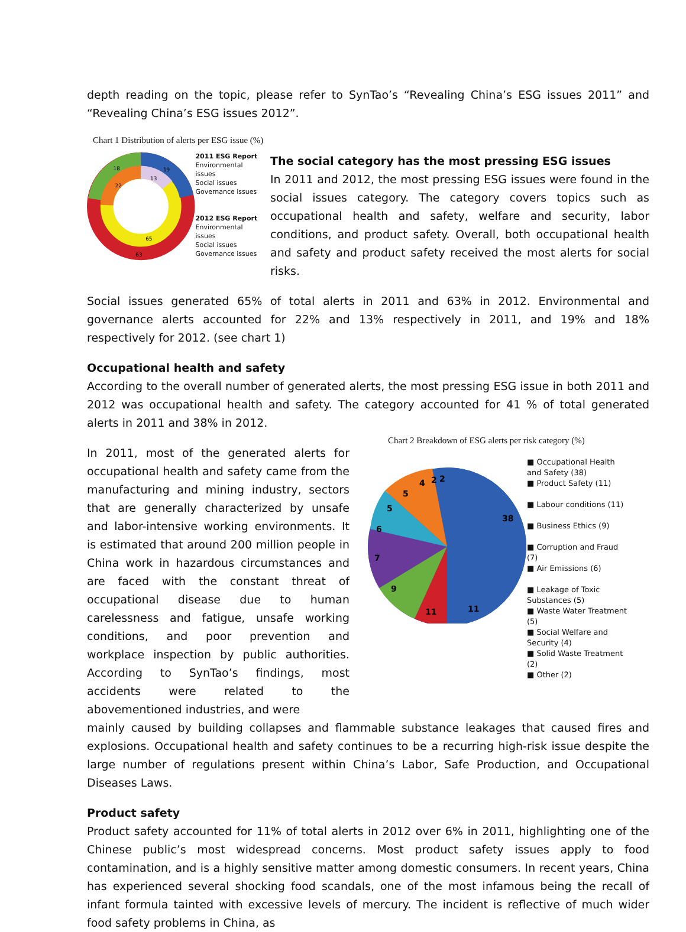depth reading on the topic, please refer to SynTao’s “Revealing China’s ESG issues 2011” and “Revealing China’s ESG issues 2012”.
Chart 1 Distribution of alerts per ESG issue (%)
18
19
13
22
65
63
2011 ESG Report
Environmental issues
Social issues
Governance issues
2012 ESG Report
Environmental issues
Social issues
Governance issues
The social category has the most pressing ESG issues
In 2011 and 2012, the most pressing ESG issues were found in the social issues category. The category covers topics such as occupational health and safety, welfare and security, labor conditions, and product safety. Overall, both occupational health and safety and product safety received the most alerts for social risks.
Social issues generated 65% of total alerts in 2011 and 63% in 2012. Environmental and governance alerts accounted for 22% and 13% respectively in 2011, and 19% and 18% respectively for 2012. (see chart 1)
Occupational health and safety
According to the overall number of generated alerts, the most pressing ESG issue in both 2011 and 2012 was occupational health and safety. The category accounted for 41 % of total generated alerts in 2011 and 38% in 2012.
In 2011, most of the generated alerts for occupational health and safety came from the manufacturing and mining industry, sectors that are generally characterized by unsafe and labor-intensive working environments. It is estimated that around 200 million people in China work in hazardous circumstances and are faced with the constant threat of occupational disease due to human carelessness and fatigue, unsafe working conditions, and poor prevention and workplace inspection by public authorities. According to SynTao’s findings, most accidents were related to the abovementioned industries, and were
Chart 2 Breakdown of ESG alerts per risk category (%)
38
11
11
9
7
6
5
5
4
2
2
■ Occupational Health and Safety (38)
■ Product Safety (11)
■ Labour conditions (11)
■ Business Ethics (9)
■ Corruption and Fraud (7)
■ Air Emissions (6)
■ Leakage of Toxic Substances (5)
■ Waste Water Treatment (5)
■ Social Welfare and Security (4)
■ Solid Waste Treatment (2)
■ Other (2)
mainly caused by building collapses and flammable substance leakages that caused fires and explosions. Occupational health and safety continues to be a recurring high-risk issue despite the large number of regulations present within China’s Labor, Safe Production, and Occupational Diseases Laws.
Product safety
Product safety accounted for 11% of total alerts in 2012 over 6% in 2011, highlighting one of the Chinese public’s most widespread concerns. Most product safety issues apply to food contamination, and is a highly sensitive matter among domestic consumers. In recent years, China has experienced several shocking food scandals, one of the most infamous being the recall of infant formula tainted with excessive levels of mercury. The incident is reflective of much wider food safety problems in China, as